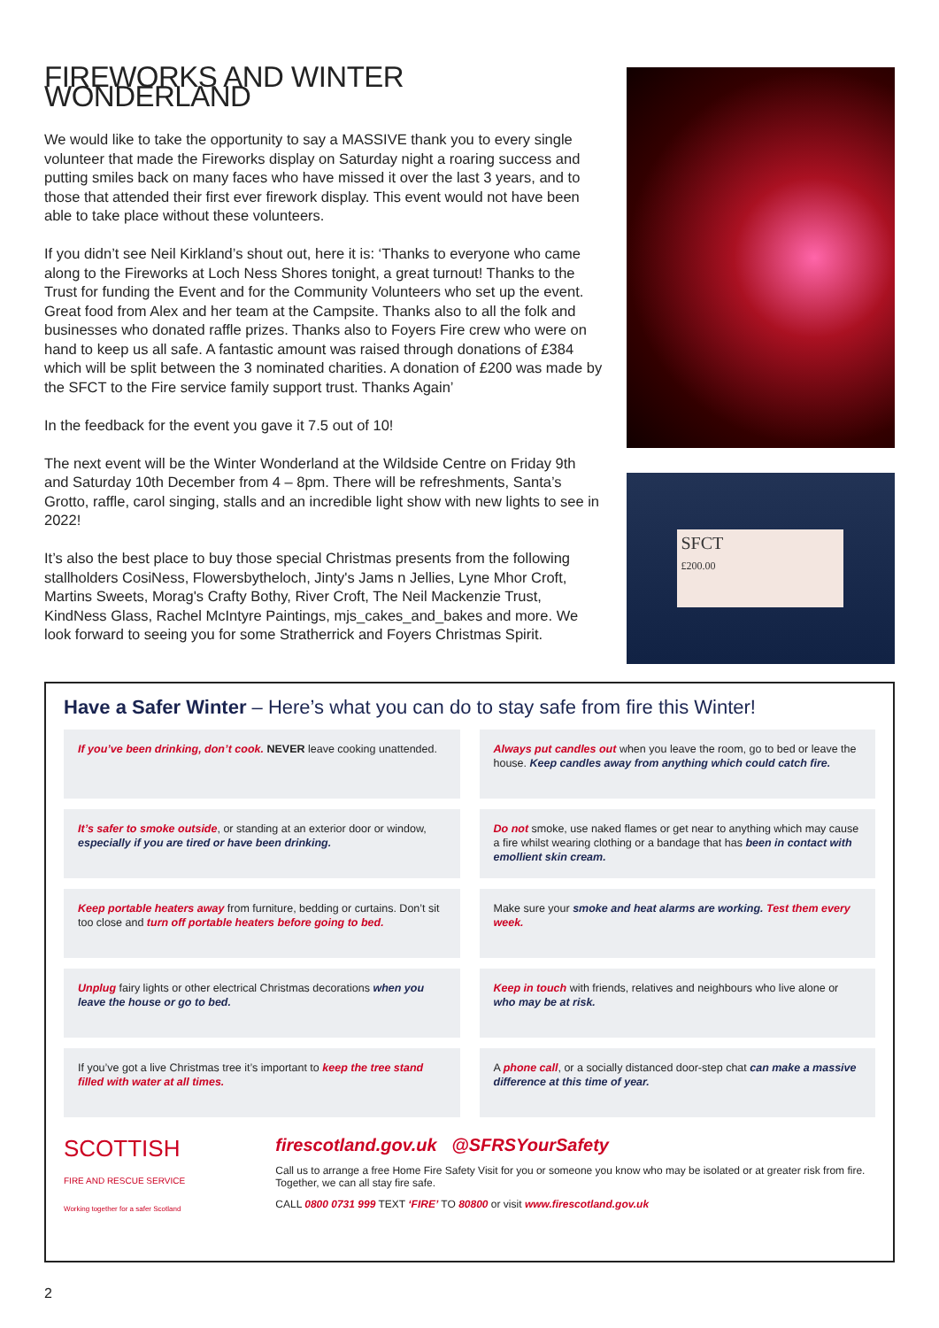FIREWORKS AND WINTER WONDERLAND
We would like to take the opportunity to say a MASSIVE thank you to every single volunteer that made the Fireworks display on Saturday night a roaring success and putting smiles back on many faces who have missed it over the last 3 years, and to those that attended their first ever firework display. This event would not have been able to take place without these volunteers.
If you didn’t see Neil Kirkland’s shout out, here it is: ‘Thanks to everyone who came along to the Fireworks at Loch Ness Shores tonight, a great turnout! Thanks to the Trust for funding the Event and for the Community Volunteers who set up the event. Great food from Alex and her team at the Campsite. Thanks also to all the folk and businesses who donated raffle prizes. Thanks also to Foyers Fire crew who were on hand to keep us all safe. A fantastic amount was raised through donations of £384 which will be split between the 3 nominated charities. A donation of £200 was made by the SFCT to the Fire service family support trust. Thanks Again’
In the feedback for the event you gave it 7.5 out of 10!
The next event will be the Winter Wonderland at the Wildside Centre on Friday 9th and Saturday 10th December from 4 – 8pm. There will be refreshments, Santa’s Grotto, raffle, carol singing, stalls and an incredible light show with new lights to see in 2022!
It’s also the best place to buy those special Christmas presents from the following stallholders CosiNess, Flowersbytheloch, Jinty's Jams n Jellies, Lyne Mhor Croft, Martins Sweets, Morag's Crafty Bothy, River Croft, The Neil Mackenzie Trust, KindNess Glass, Rachel McIntyre Paintings, mjs_cakes_and_bakes and more. We look forward to seeing you for some Stratherrick and Foyers Christmas Spirit.
SFCT
£200.00
Have a Safer Winter – Here’s what you can do to stay safe from fire this Winter!
If you’ve been drinking, don’t cook. NEVER leave cooking unattended.
Always put candles out when you leave the room, go to bed or leave the house. Keep candles away from anything which could catch fire.
It’s safer to smoke outside, or standing at an exterior door or window, especially if you are tired or have been drinking.
Do not smoke, use naked flames or get near to anything which may cause a fire whilst wearing clothing or a bandage that has been in contact with emollient skin cream.
Keep portable heaters away from furniture, bedding or curtains. Don’t sit too close and turn off portable heaters before going to bed.
Make sure your smoke and heat alarms are working. Test them every week.
Unplug fairy lights or other electrical Christmas decorations when you leave the house or go to bed.
Keep in touch with friends, relatives and neighbours who live alone or who may be at risk.
If you’ve got a live Christmas tree it’s important to keep the tree stand filled with water at all times.
A phone call, or a socially distanced door-step chat can make a massive difference at this time of year.
SCOTTISH
FIRE AND RESCUE SERVICE
Working together for a safer Scotland
firescotland.gov.uk @SFRSYourSafety
Call us to arrange a free Home Fire Safety Visit for you or someone you know who may be isolated or at greater risk from fire. Together, we can all stay fire safe.
CALL 0800 0731 999 TEXT ‘FIRE’ TO 80800 or visit www.firescotland.gov.uk
2